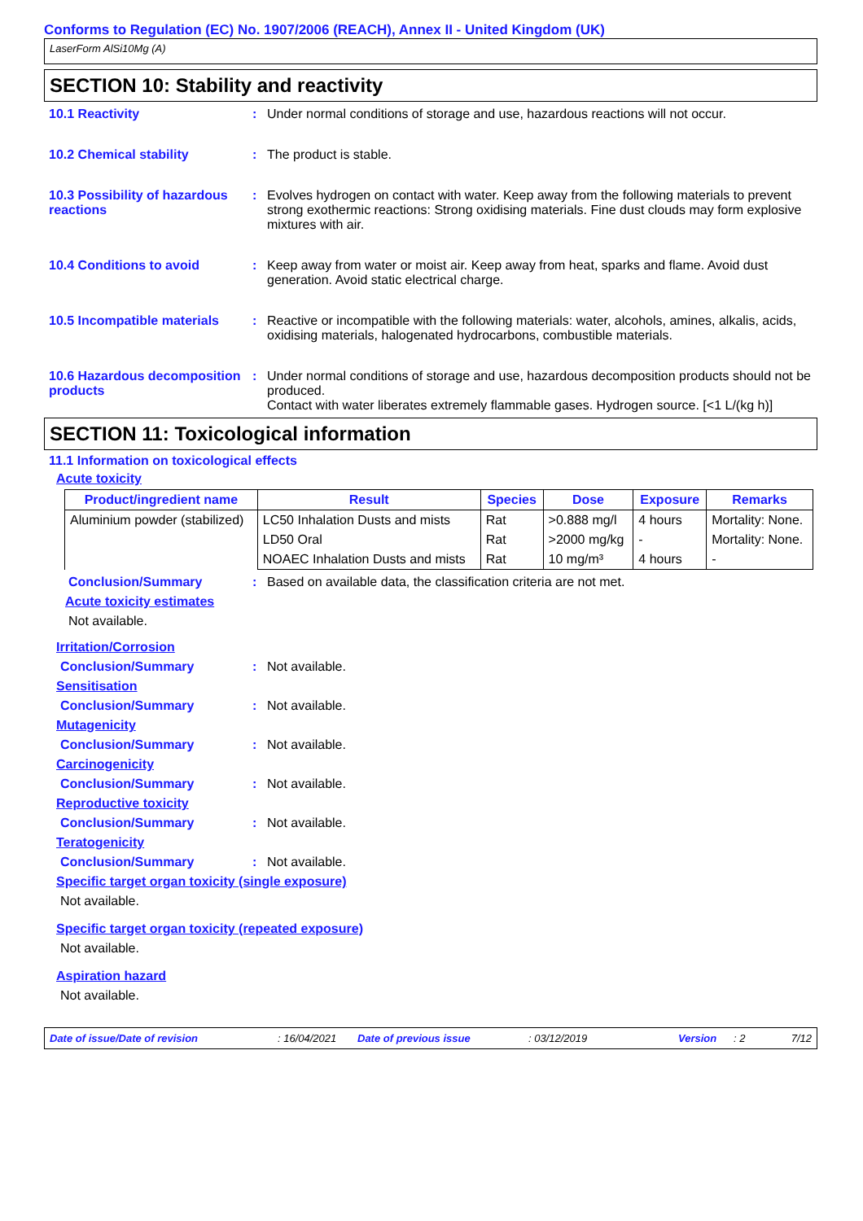Conforms to Regulation (EC) No. 1907/2006 (REACH), Annex II - United Kingdom (UK)
LaserForm AlSi10Mg (A)
SECTION 10: Stability and reactivity
10.1 Reactivity : Under normal conditions of storage and use, hazardous reactions will not occur.
10.2 Chemical stability : The product is stable.
10.3 Possibility of hazardous reactions
: Evolves hydrogen on contact with water. Keep away from the following materials to prevent strong exothermic reactions: Strong oxidising materials. Fine dust clouds may form explosive mixtures with air.
10.4 Conditions to avoid : Keep away from water or moist air. Keep away from heat, sparks and flame. Avoid dust generation. Avoid static electrical charge.
10.5 Incompatible materials
: Reactive or incompatible with the following materials: water, alcohols, amines, alkalis, acids, oxidising materials, halogenated hydrocarbons, combustible materials.
10.6 Hazardous decomposition products
: Under normal conditions of storage and use, hazardous decomposition products should not be produced.
Contact with water liberates extremely flammable gases. Hydrogen source. [<1 L/(kg h)]
SECTION 11: Toxicological information
11.1 Information on toxicological effects
Acute toxicity
| Product/ingredient name | Result | Species | Dose | Exposure | Remarks |
| --- | --- | --- | --- | --- | --- |
| Aluminium powder (stabilized) | LC50 Inhalation Dusts and mists | Rat | >0.888 mg/l | 4 hours | Mortality: None. |
| | LD50 Oral | Rat | >2000 mg/kg | - | Mortality: None. |
| | NOAEC Inhalation Dusts and mists | Rat | 10 mg/m³ | 4 hours | - |
Conclusion/Summary : Based on available data, the classification criteria are not met.
Acute toxicity estimates
Not available.
Irritation/Corrosion
Conclusion/Summary : Not available.
Sensitisation
Conclusion/Summary : Not available.
Mutagenicity
Conclusion/Summary : Not available.
Carcinogenicity
Conclusion/Summary : Not available.
Reproductive toxicity
Conclusion/Summary : Not available.
Teratogenicity
Conclusion/Summary : Not available.
Specific target organ toxicity (single exposure)
Not available.
Specific target organ toxicity (repeated exposure)
Not available.
Aspiration hazard
Not available.
Date of issue/Date of revision: 16/04/2021 Date of previous issue: 03/12/2019 Version: 2 7/12